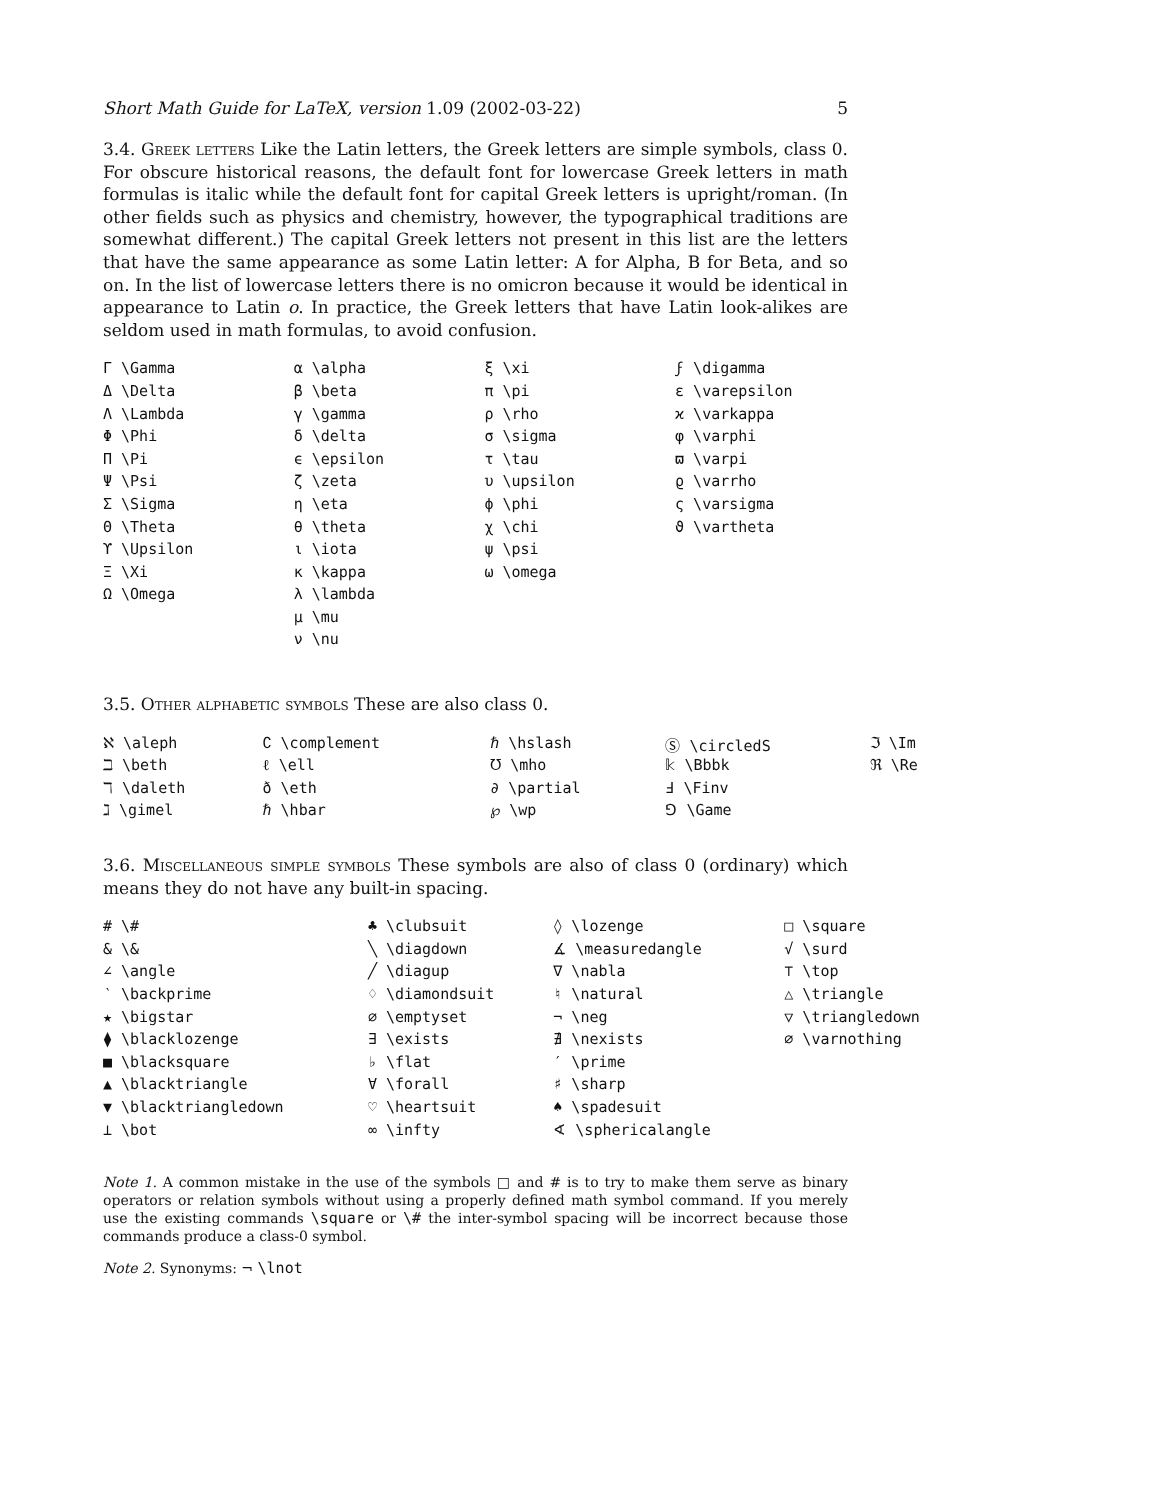Short Math Guide for LaTeX, version 1.09 (2002-03-22) 5
3.4. Greek letters Like the Latin letters, the Greek letters are simple symbols, class 0. For obscure historical reasons, the default font for lowercase Greek letters in math formulas is italic while the default font for capital Greek letters is upright/roman. (In other fields such as physics and chemistry, however, the typographical traditions are somewhat different.) The capital Greek letters not present in this list are the letters that have the same appearance as some Latin letter: A for Alpha, B for Beta, and so on. In the list of lowercase letters there is no omicron because it would be identical in appearance to Latin o. In practice, the Greek letters that have Latin look-alikes are seldom used in math formulas, to avoid confusion.
| Γ \Gamma | α \alpha | ξ \xi | ϝ \digamma |
| Δ \Delta | β \beta | π \pi | ε \varepsilon |
| Λ \Lambda | γ \gamma | ρ \rho | ϰ \varkappa |
| Φ \Phi | δ \delta | σ \sigma | φ \varphi |
| Π \Pi | ϵ \epsilon | τ \tau | ϖ \varpi |
| Ψ \Psi | ζ \zeta | υ \upsilon | ϱ \varrho |
| Σ \Sigma | η \eta | ϕ \phi | ς \varsigma |
| Θ \Theta | θ \theta | χ \chi | ϑ \vartheta |
| ϒ \Upsilon | ι \iota | ψ \psi | |
| Ξ \Xi | κ \kappa | ω \omega | |
| Ω \Omega | λ \lambda | | |
| | μ \mu | | |
| | ν \nu | | |
3.5. Other alphabetic symbols These are also class 0.
| ℵ \aleph | ∁ \complement | ℏ \hslash | Ⓢ \circledS | ℑ \Im |
| ℶ \beth | ℓ \ell | ℧ \mho | 𝕜 \Bbbk | ℜ \Re |
| ℸ \daleth | ð \eth | ∂ \partial | Ⅎ \Finv | |
| ℷ \gimel | ℏ \hbar | ℘ \wp | ⅁ \Game | |
3.6. Miscellaneous simple symbols These symbols are also of class 0 (ordinary) which means they do not have any built-in spacing.
| # \# | ♣ \clubsuit | ◊ \lozenge | □ \square |
| & \& | ╲ \diagdown | ∡ \measuredangle | √ \surd |
| ∠ \angle | ╱ \diagup | ∇ \nabla | ⊤ \top |
| ‵ \backprime | ♢ \diamondsuit | ♮ \natural | △ \triangle |
| ★ \bigstar | ∅ \emptyset | ¬ \neg | ▽ \triangledown |
| ⧫ \blacklozenge | ∃ \exists | ∄ \nexists | ∅ \varnothing |
| ■ \blacksquare | ♭ \flat | ′ \prime | |
| ▲ \blacktriangle | ∀ \forall | ♯ \sharp | |
| ▼ \blacktriangledown | ♡ \heartsuit | ♠ \spadesuit | |
| ⊥ \bot | ∞ \infty | ∢ \sphericalangle | |
Note 1. A common mistake in the use of the symbols □ and # is to try to make them serve as binary operators or relation symbols without using a properly defined math symbol command. If you merely use the existing commands \square or \# the inter-symbol spacing will be incorrect because those commands produce a class-0 symbol.
Note 2. Synonyms: ¬ \lnot